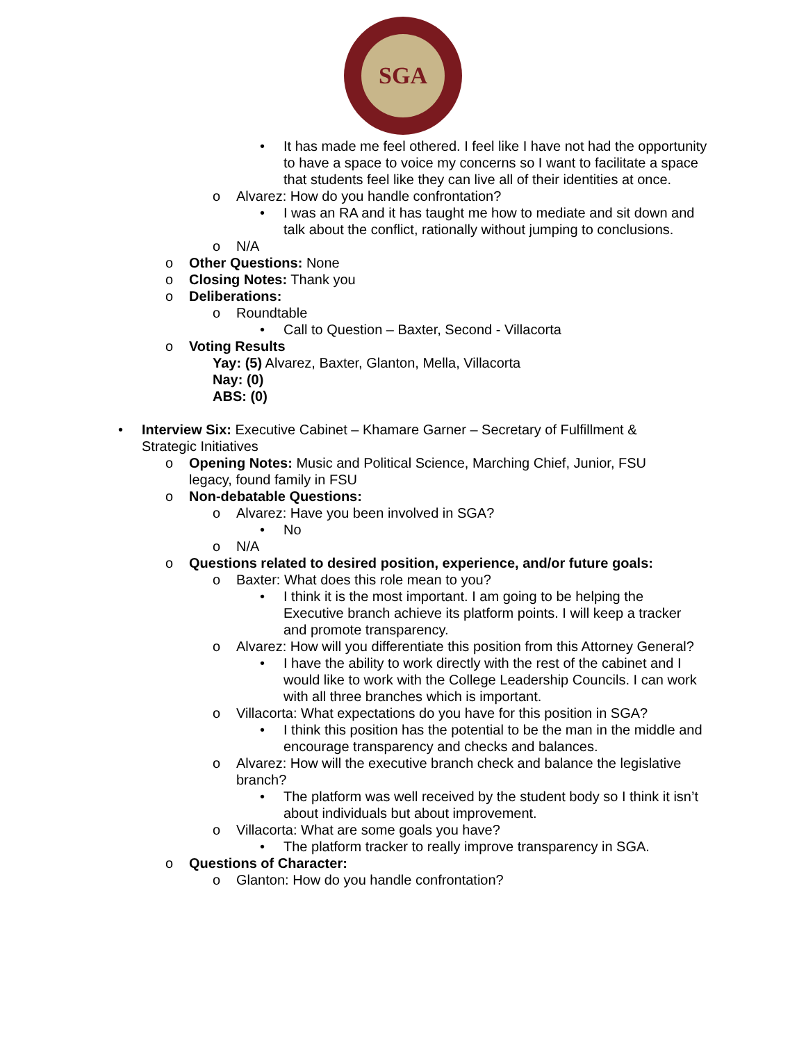SGA
• It has made me feel othered. I feel like I have not had the opportunity to have a space to voice my concerns so I want to facilitate a space that students feel like they can live all of their identities at once.
o Alvarez: How do you handle confrontation?
• I was an RA and it has taught me how to mediate and sit down and talk about the conflict, rationally without jumping to conclusions.
o N/A
o Other Questions: None
o Closing Notes: Thank you
o Deliberations:
o Roundtable
• Call to Question – Baxter, Second - Villacorta
o Voting Results
Yay: (5) Alvarez, Baxter, Glanton, Mella, Villacorta
Nay: (0)
ABS: (0)
• Interview Six: Executive Cabinet – Khamare Garner – Secretary of Fulfillment & Strategic Initiatives
o Opening Notes: Music and Political Science, Marching Chief, Junior, FSU legacy, found family in FSU
o Non-debatable Questions:
o Alvarez: Have you been involved in SGA?
• No
o N/A
o Questions related to desired position, experience, and/or future goals:
o Baxter: What does this role mean to you?
• I think it is the most important. I am going to be helping the Executive branch achieve its platform points. I will keep a tracker and promote transparency.
o Alvarez: How will you differentiate this position from this Attorney General?
• I have the ability to work directly with the rest of the cabinet and I would like to work with the College Leadership Councils. I can work with all three branches which is important.
o Villacorta: What expectations do you have for this position in SGA?
• I think this position has the potential to be the man in the middle and encourage transparency and checks and balances.
o Alvarez: How will the executive branch check and balance the legislative branch?
• The platform was well received by the student body so I think it isn’t about individuals but about improvement.
o Villacorta: What are some goals you have?
• The platform tracker to really improve transparency in SGA.
o Questions of Character:
o Glanton: How do you handle confrontation?